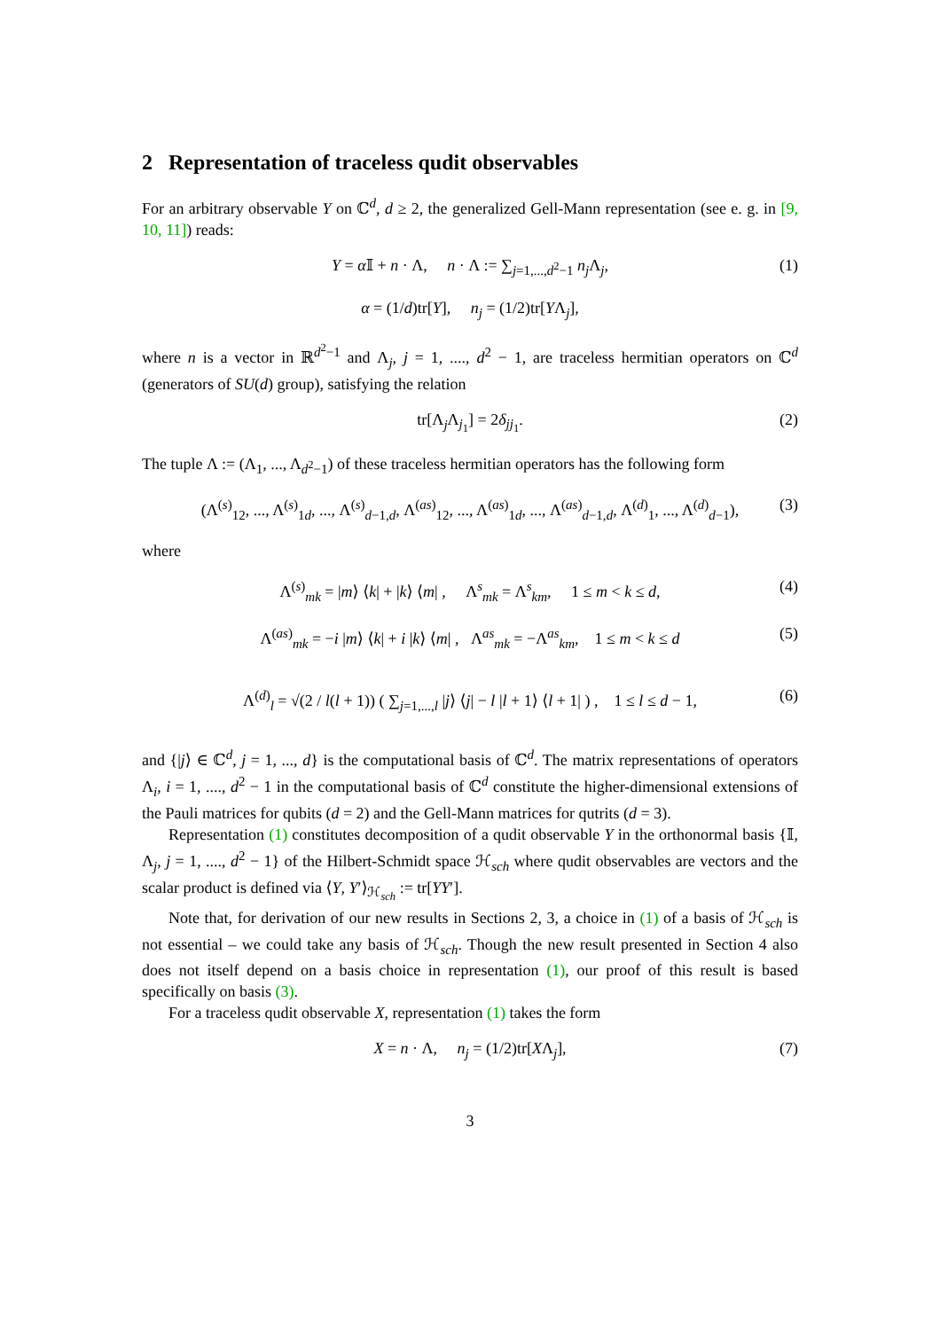2 Representation of traceless qudit observables
For an arbitrary observable Y on ℂ<sup>d</sup>, d ≥ 2, the generalized Gell-Mann representation (see e. g. in [9, 10, 11]) reads:
Y = α 𝕀 + n · Λ, n · Λ := ∑<sub>j=1,...,d<sup>2</sup>−1</sub> n<sub>j</sub> Λ<sub>j</sub>, (1)
α = (1/d)tr[Y], n<sub>j</sub> = (1/2)tr[YΛ<sub>j</sub>],
where n is a vector in ℝ<sup>d<sup>2</sup>−1</sup> and Λ<sub>j</sub>, j = 1, ...., d<sup>2</sup> − 1, are traceless hermitian operators on ℂ<sup>d</sup> (generators of SU(d) group), satisfying the relation
tr[Λ<sub>j</sub>Λ<sub>j<sub>1</sub></sub>] = 2δ<sub>jj<sub>1</sub></sub>. (2)
The tuple Λ := (Λ<sub>1</sub>, ..., Λ<sub>d<sup>2</sup>−1</sub>) of these traceless hermitian operators has the following form
(Λ<sup>(s)</sup><sub>12</sub>, ..., Λ<sup>(s)</sup><sub>1d</sub>, ..., Λ<sup>(s)</sup><sub>d−1,d</sub>, Λ<sup>(as)</sup><sub>12</sub>, ..., Λ<sup>(as)</sup><sub>1d</sub>, ..., Λ<sup>(as)</sup><sub>d−1,d</sub>, Λ<sup>(d)</sup><sub>1</sub>, ..., Λ<sup>(d)</sup><sub>d−1</sub>), (3)
where
Λ<sup>(s)</sup><sub>mk</sub> = |m⟩ ⟨k| + |k⟩ ⟨m| , Λ<sup>s</sup><sub>mk</sub> = Λ<sup>s</sup><sub>km</sub>, 1 ≤ m < k ≤ d, (4)
Λ<sup>(as)</sup><sub>mk</sub> = −i |m⟩ ⟨k| + i |k⟩ ⟨m| , Λ<sup>as</sup><sub>mk</sub> = −Λ<sup>as</sup><sub>km</sub>, 1 ≤ m < k ≤ d (5)
Λ<sup>(d)</sup><sub>l</sub> = √(2 / l(l + 1)) ( ∑<sub>j=1,...,l</sub> |j⟩ ⟨j| − l |l + 1⟩ ⟨l + 1| ) , 1 ≤ l ≤ d − 1, (6)
and {|j⟩ ∈ ℂ<sup>d</sup>, j = 1, ..., d} is the computational basis of ℂ<sup>d</sup>. The matrix representations of operators Λ<sub>i</sub>, i = 1, ...., d<sup>2</sup> − 1 in the computational basis of ℂ<sup>d</sup> constitute the higher-dimensional extensions of the Pauli matrices for qubits (d = 2) and the Gell-Mann matrices for qutrits (d = 3).
Representation (1) constitutes decomposition of a qudit observable Y in the orthonormal basis {𝕀, Λ<sub>j</sub>, j = 1, ...., d<sup>2</sup> − 1} of the Hilbert-Schmidt space ℋ<sub>sch</sub> where qudit observables are vectors and the scalar product is defined via ⟨Y, Y′⟩<sub>ℋ<sub>sch</sub></sub> := tr[YY′].
Note that, for derivation of our new results in Sections 2, 3, a choice in (1) of a basis of ℋ<sub>sch</sub> is not essential – we could take any basis of ℋ<sub>sch</sub>. Though the new result presented in Section 4 also does not itself depend on a basis choice in representation (1), our proof of this result is based specifically on basis (3).
For a traceless qudit observable X, representation (1) takes the form
X = n · Λ, n<sub>j</sub> = (1/2)tr[XΛ<sub>j</sub>], (7)
3